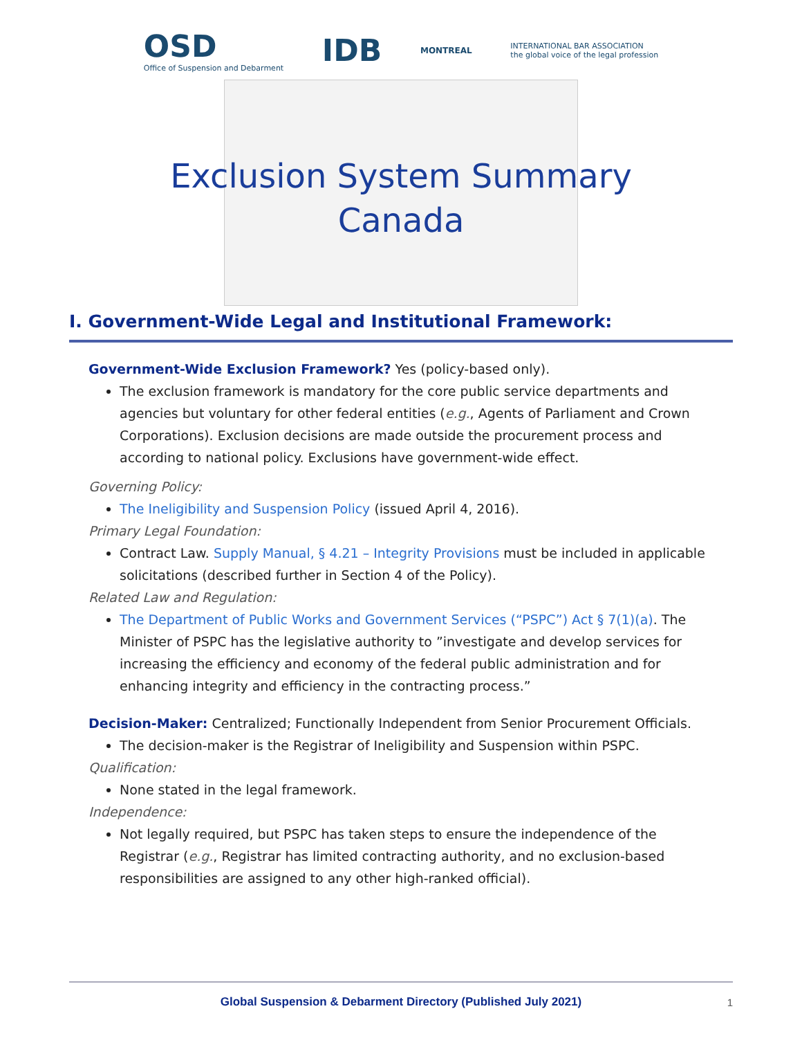OSD
Office of Suspension and Debarment
IDB
MONTREAL
INTERNATIONAL BAR ASSOCIATION
the global voice of the legal profession
Exclusion System Summary
Canada
I. Government-Wide Legal and Institutional Framework:
Government-Wide Exclusion Framework? Yes (policy-based only).
The exclusion framework is mandatory for the core public service departments and agencies but voluntary for other federal entities (e.g., Agents of Parliament and Crown Corporations). Exclusion decisions are made outside the procurement process and according to national policy. Exclusions have government-wide effect.
Governing Policy:
The Ineligibility and Suspension Policy (issued April 4, 2016).
Primary Legal Foundation:
Contract Law. Supply Manual, § 4.21 – Integrity Provisions must be included in applicable solicitations (described further in Section 4 of the Policy).
Related Law and Regulation:
The Department of Public Works and Government Services (“PSPC”) Act § 7(1)(a). The Minister of PSPC has the legislative authority to ”investigate and develop services for increasing the efficiency and economy of the federal public administration and for enhancing integrity and efficiency in the contracting process.”
Decision-Maker: Centralized; Functionally Independent from Senior Procurement Officials.
The decision-maker is the Registrar of Ineligibility and Suspension within PSPC.
Qualification:
None stated in the legal framework.
Independence:
Not legally required, but PSPC has taken steps to ensure the independence of the Registrar (e.g., Registrar has limited contracting authority, and no exclusion-based responsibilities are assigned to any other high-ranked official).
Global Suspension & Debarment Directory (Published July 2021) 1